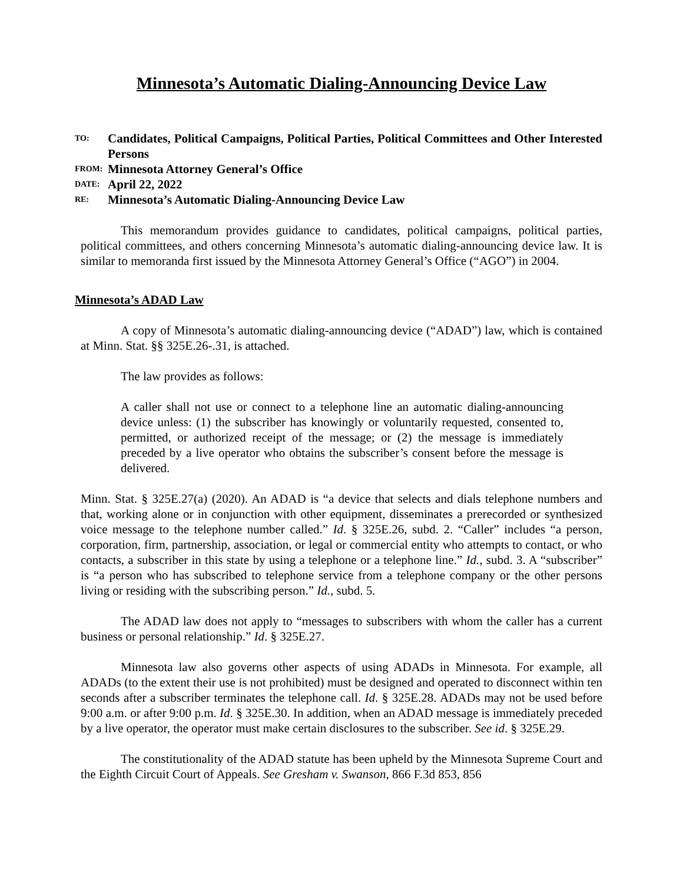Minnesota’s Automatic Dialing-Announcing Device Law
TO: Candidates, Political Campaigns, Political Parties, Political Committees and Other Interested Persons
FROM: Minnesota Attorney General’s Office
DATE: April 22, 2022
RE: Minnesota’s Automatic Dialing-Announcing Device Law
This memorandum provides guidance to candidates, political campaigns, political parties, political committees, and others concerning Minnesota’s automatic dialing-announcing device law. It is similar to memoranda first issued by the Minnesota Attorney General’s Office (“AGO”) in 2004.
Minnesota’s ADAD Law
A copy of Minnesota’s automatic dialing-announcing device (“ADAD”) law, which is contained at Minn. Stat. §§ 325E.26-.31, is attached.
The law provides as follows:
A caller shall not use or connect to a telephone line an automatic dialing-announcing device unless: (1) the subscriber has knowingly or voluntarily requested, consented to, permitted, or authorized receipt of the message; or (2) the message is immediately preceded by a live operator who obtains the subscriber’s consent before the message is delivered.
Minn. Stat. § 325E.27(a) (2020). An ADAD is “a device that selects and dials telephone numbers and that, working alone or in conjunction with other equipment, disseminates a prerecorded or synthesized voice message to the telephone number called.” Id. § 325E.26, subd. 2. “Caller” includes “a person, corporation, firm, partnership, association, or legal or commercial entity who attempts to contact, or who contacts, a subscriber in this state by using a telephone or a telephone line.” Id., subd. 3. A “subscriber” is “a person who has subscribed to telephone service from a telephone company or the other persons living or residing with the subscribing person.” Id., subd. 5.
The ADAD law does not apply to “messages to subscribers with whom the caller has a current business or personal relationship.” Id. § 325E.27.
Minnesota law also governs other aspects of using ADADs in Minnesota. For example, all ADADs (to the extent their use is not prohibited) must be designed and operated to disconnect within ten seconds after a subscriber terminates the telephone call. Id. § 325E.28. ADADs may not be used before 9:00 a.m. or after 9:00 p.m. Id. § 325E.30. In addition, when an ADAD message is immediately preceded by a live operator, the operator must make certain disclosures to the subscriber. See id. § 325E.29.
The constitutionality of the ADAD statute has been upheld by the Minnesota Supreme Court and the Eighth Circuit Court of Appeals. See Gresham v. Swanson, 866 F.3d 853, 856